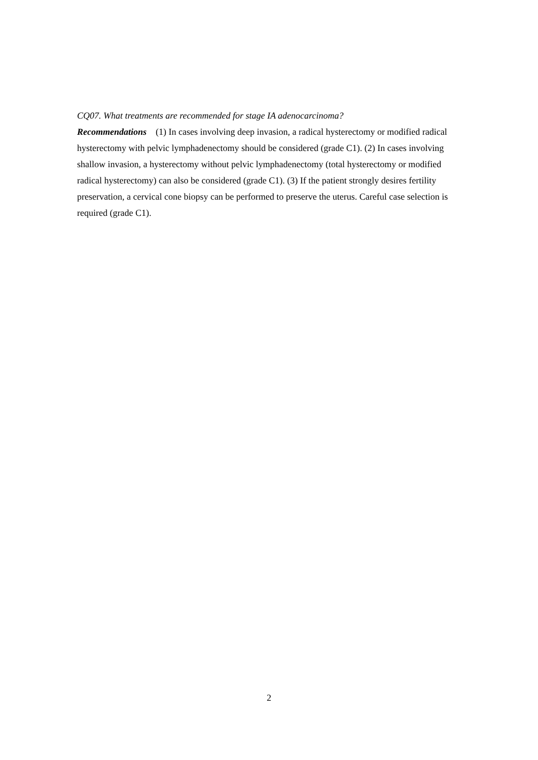CQ07. What treatments are recommended for stage IA adenocarcinoma?
Recommendations (1) In cases involving deep invasion, a radical hysterectomy or modified radical hysterectomy with pelvic lymphadenectomy should be considered (grade C1). (2) In cases involving shallow invasion, a hysterectomy without pelvic lymphadenectomy (total hysterectomy or modified radical hysterectomy) can also be considered (grade C1). (3) If the patient strongly desires fertility preservation, a cervical cone biopsy can be performed to preserve the uterus. Careful case selection is required (grade C1).
2